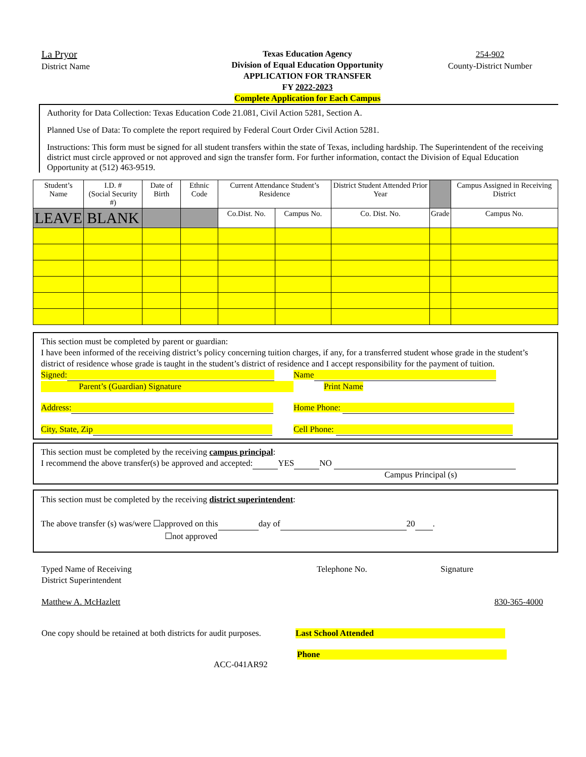La Pryor
District Name
Texas Education Agency
Division of Equal Education Opportunity
APPLICATION FOR TRANSFER
FY 2022-2023
Complete Application for Each Campus
254-902
County-District Number
Authority for Data Collection: Texas Education Code 21.081, Civil Action 5281, Section A.
Planned Use of Data: To complete the report required by Federal Court Order Civil Action 5281.
Instructions: This form must be signed for all student transfers within the state of Texas, including hardship. The Superintendent of the receiving district must circle approved or not approved and sign the transfer form. For further information, contact the Division of Equal Education Opportunity at (512) 463-9519.
| Student’s Name | I.D. # (Social Security #) | Date of Birth | Ethnic Code | Current Attendance Student’s Residence | | District Student Attended Prior Year | | Campus Assigned in Receiving District |
| --- | --- | --- | --- | --- | --- | --- | --- | --- |
| LEAVE | BLANK | | | Co.Dist. No. | Campus No. | Co. Dist. No. | Grade | Campus No. |
This section must be completed by parent or guardian:
I have been informed of the receiving district’s policy concerning tuition charges, if any, for a transferred student whose grade in the student’s district of residence whose grade is taught in the student’s district of residence and I accept responsibility for the payment of tuition.
Signed:
Parent’s (Guardian) Signature
Name
Print Name
Address: Home Phone:
City, State, Zip Cell Phone:
This section must be completed by the receiving campus principal:
I recommend the above transfer(s) be approved and accepted: YES NO
Campus Principal (s)
This section must be completed by the receiving district superintendent:
The above transfer (s) was/were ☐approved on this day of 20 .
☐not approved
Typed Name of Receiving
District Superintendent
Telephone No. Signature
Matthew A. McHazlett 830-365-4000
One copy should be retained at both districts for audit purposes. Last School Attended
Phone
ACC-041AR92